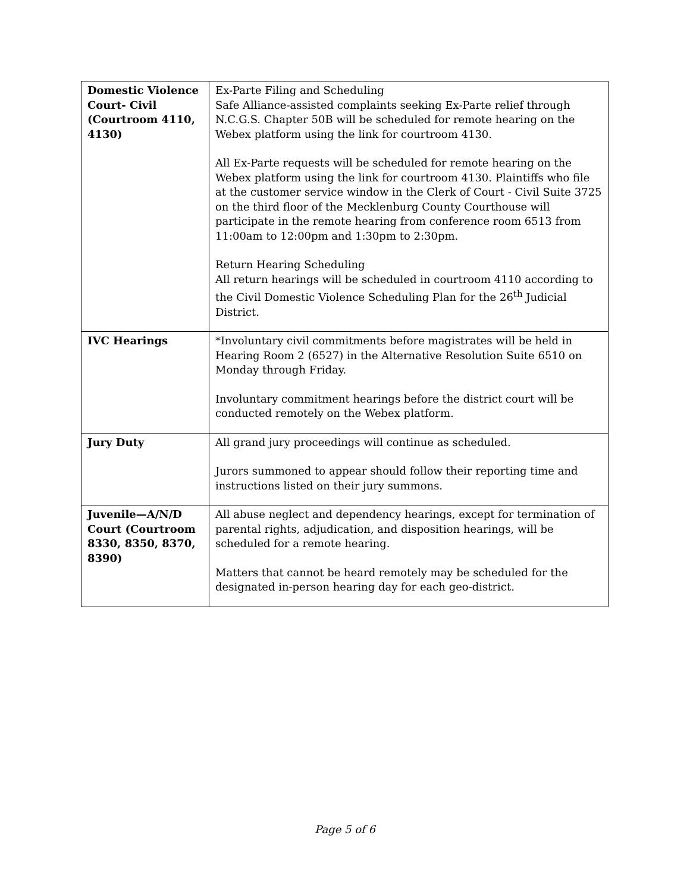| Domestic Violence Court- Civil (Courtroom 4110, 4130) | Ex-Parte Filing and Scheduling Safe Alliance-assisted complaints seeking Ex-Parte relief through N.C.G.S. Chapter 50B will be scheduled for remote hearing on the Webex platform using the link for courtroom 4130. All Ex-Parte requests will be scheduled for remote hearing on the Webex platform using the link for courtroom 4130. Plaintiffs who file at the customer service window in the Clerk of Court - Civil Suite 3725 on the third floor of the Mecklenburg County Courthouse will participate in the remote hearing from conference room 6513 from 11:00am to 12:00pm and 1:30pm to 2:30pm. Return Hearing Scheduling All return hearings will be scheduled in courtroom 4110 according to the Civil Domestic Violence Scheduling Plan for the 26<sup>th</sup> Judicial District. |
| IVC Hearings | *Involuntary civil commitments before magistrates will be held in Hearing Room 2 (6527) in the Alternative Resolution Suite 6510 on Monday through Friday. Involuntary commitment hearings before the district court will be conducted remotely on the Webex platform. |
| Jury Duty | All grand jury proceedings will continue as scheduled. Jurors summoned to appear should follow their reporting time and instructions listed on their jury summons. |
| Juvenile—A/N/D Court (Courtroom 8330, 8350, 8370, 8390) | All abuse neglect and dependency hearings, except for termination of parental rights, adjudication, and disposition hearings, will be scheduled for a remote hearing. Matters that cannot be heard remotely may be scheduled for the designated in-person hearing day for each geo-district. |
Page 5 of 6